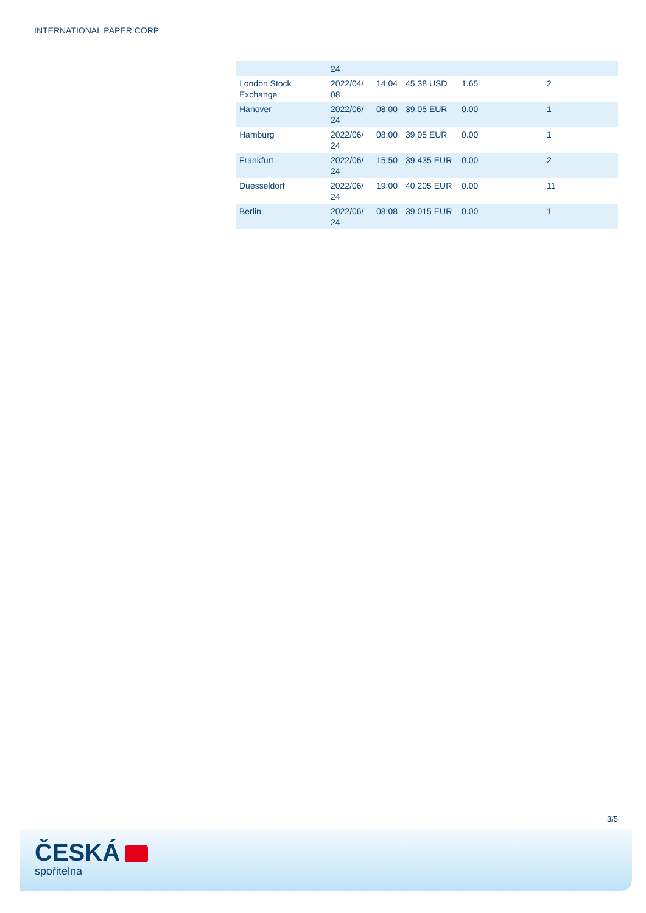INTERNATIONAL PAPER CORP
| | 24 | | | | |
| London Stock Exchange | 2022/04/ 08 | 14:04 | 45.38 USD | 1.65 | 2 |
| Hanover | 2022/06/ 24 | 08:00 | 39.05 EUR | 0.00 | 1 |
| Hamburg | 2022/06/ 24 | 08:00 | 39.05 EUR | 0.00 | 1 |
| Frankfurt | 2022/06/ 24 | 15:50 | 39.435 EUR | 0.00 | 2 |
| Duesseldorf | 2022/06/ 24 | 19:00 | 40.205 EUR | 0.00 | 11 |
| Berlin | 2022/06/ 24 | 08:08 | 39.015 EUR | 0.00 | 1 |
3/5
ČESKÁ
spořitelna